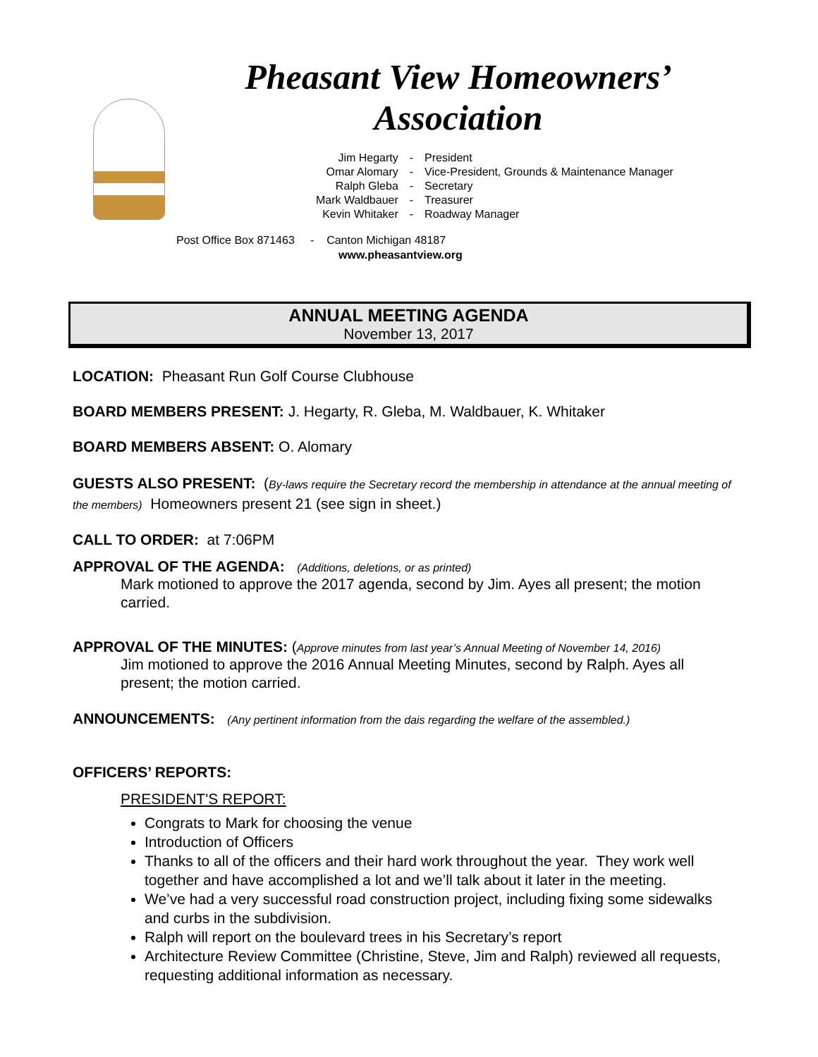Pheasant View Homeowners’
Association
| Jim Hegarty | - | President |
| Omar Alomary | - | Vice-President, Grounds & Maintenance Manager |
| Ralph Gleba | - | Secretary |
| Mark Waldbauer | - | Treasurer |
| Kevin Whitaker | - | Roadway Manager |
Post Office Box 871463 - Canton Michigan 48187
www.pheasantview.org
ANNUAL MEETING AGENDA
November 13, 2017
LOCATION: Pheasant Run Golf Course Clubhouse
BOARD MEMBERS PRESENT: J. Hegarty, R. Gleba, M. Waldbauer, K. Whitaker
BOARD MEMBERS ABSENT: O. Alomary
GUESTS ALSO PRESENT: (By-laws require the Secretary record the membership in attendance at the annual meeting of the members) Homeowners present 21 (see sign in sheet.)
CALL TO ORDER: at 7:06PM
APPROVAL OF THE AGENDA: (Additions, deletions, or as printed)
Mark motioned to approve the 2017 agenda, second by Jim. Ayes all present; the motion carried.
APPROVAL OF THE MINUTES: (Approve minutes from last year’s Annual Meeting of November 14, 2016)
Jim motioned to approve the 2016 Annual Meeting Minutes, second by Ralph. Ayes all present; the motion carried.
ANNOUNCEMENTS: (Any pertinent information from the dais regarding the welfare of the assembled.)
OFFICERS’ REPORTS:
PRESIDENT'S REPORT:
Congrats to Mark for choosing the venue
Introduction of Officers
Thanks to all of the officers and their hard work throughout the year. They work well together and have accomplished a lot and we’ll talk about it later in the meeting.
We’ve had a very successful road construction project, including fixing some sidewalks and curbs in the subdivision.
Ralph will report on the boulevard trees in his Secretary’s report
Architecture Review Committee (Christine, Steve, Jim and Ralph) reviewed all requests, requesting additional information as necessary.